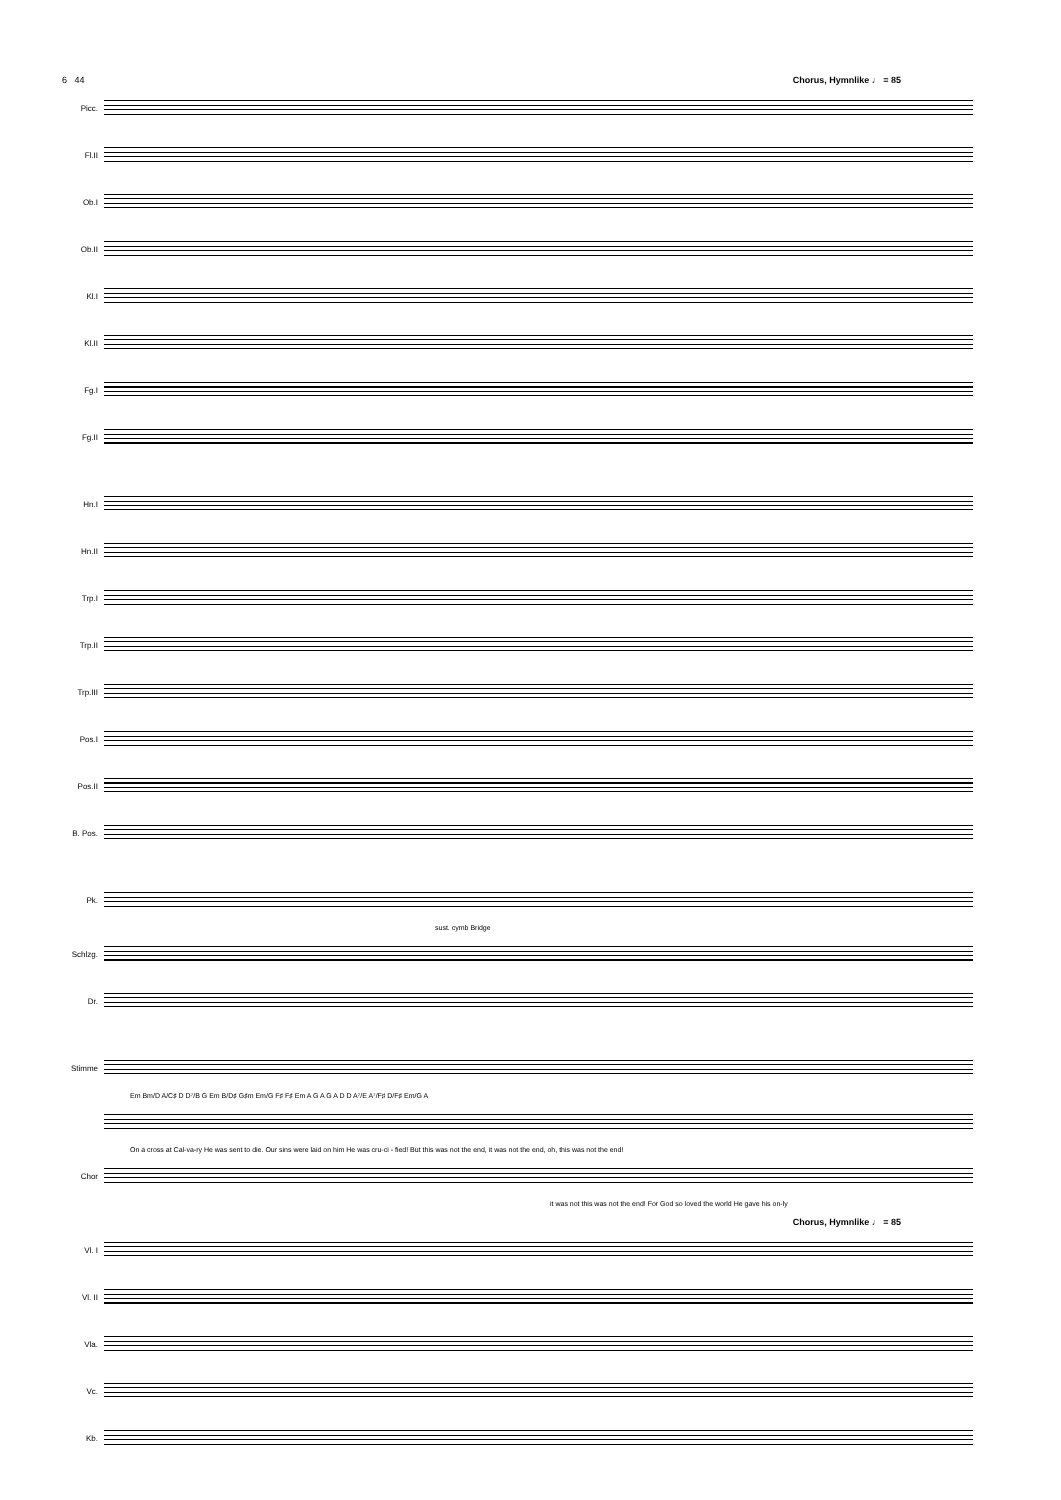6 44 Chorus, Hymnlike ♩ = 85
Picc.
Fl.II
Ob.I
Ob.II
Kl.I
Kl.II
Fg.I
Fg.II
Hn.I
Hn.II
Trp.I
Trp.II
Trp.III
Pos.I
Pos.II
B. Pos.
Pk.
sust. cymb Bridge
Schlzg.
Dr.
Stimme
Em Bm/D A/C♯ D D⁷/B G Em B/D♯ G♯m Em/G F♯ F♯ Em A G A G A D D A⁷/E A⁷/F♯ D/F♯ Em/G A
On a cross at Cal-va-ry He was sent to die. Our sins were laid on him He was cru-ci - fied! But this was not the end, it was not the end, oh, this was not the end!
Chor
it was not this was not the end! For God so loved the world He gave his on-ly
Chorus, Hymnlike ♩ = 85
Vl. I
Vl. II
Vla.
Vc.
Kb.